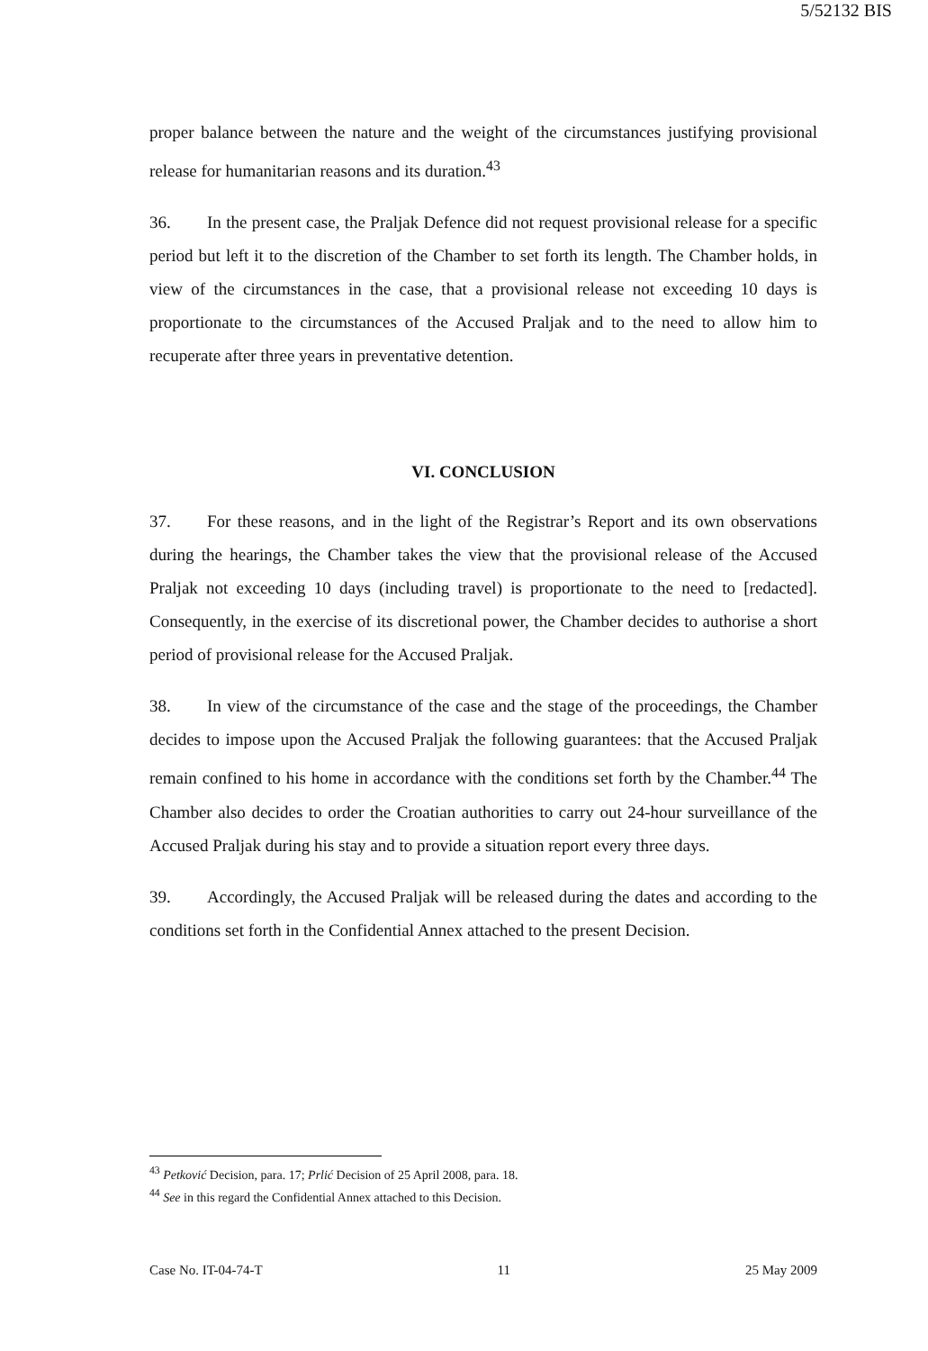5/52132 BIS
proper balance between the nature and the weight of the circumstances justifying provisional release for humanitarian reasons and its duration.<sup>43</sup>
36. In the present case, the Praljak Defence did not request provisional release for a specific period but left it to the discretion of the Chamber to set forth its length. The Chamber holds, in view of the circumstances in the case, that a provisional release not exceeding 10 days is proportionate to the circumstances of the Accused Praljak and to the need to allow him to recuperate after three years in preventative detention.
VI. CONCLUSION
37. For these reasons, and in the light of the Registrar’s Report and its own observations during the hearings, the Chamber takes the view that the provisional release of the Accused Praljak not exceeding 10 days (including travel) is proportionate to the need to [redacted]. Consequently, in the exercise of its discretional power, the Chamber decides to authorise a short period of provisional release for the Accused Praljak.
38. In view of the circumstance of the case and the stage of the proceedings, the Chamber decides to impose upon the Accused Praljak the following guarantees: that the Accused Praljak remain confined to his home in accordance with the conditions set forth by the Chamber.<sup>44</sup> The Chamber also decides to order the Croatian authorities to carry out 24-hour surveillance of the Accused Praljak during his stay and to provide a situation report every three days.
39. Accordingly, the Accused Praljak will be released during the dates and according to the conditions set forth in the Confidential Annex attached to the present Decision.
<sup>43</sup> Petković Decision, para. 17; Prlić Decision of 25 April 2008, para. 18.
<sup>44</sup> See in this regard the Confidential Annex attached to this Decision.
Case No. IT-04-74-T 11 25 May 2009